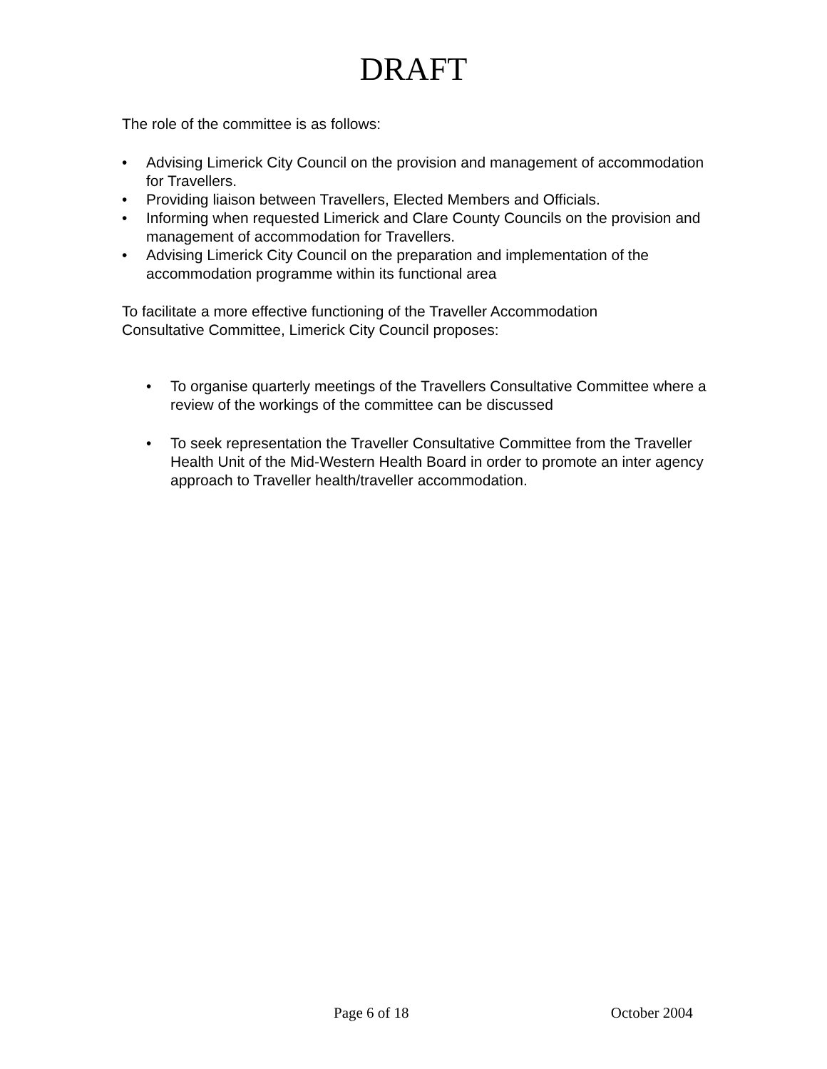DRAFT
The role of the committee is as follows:
• Advising Limerick City Council on the provision and management of accommodation for Travellers.
• Providing liaison between Travellers, Elected Members and Officials.
• Informing when requested Limerick and Clare County Councils on the provision and management of accommodation for Travellers.
• Advising Limerick City Council on the preparation and implementation of the accommodation programme within its functional area
To facilitate a more effective functioning of the Traveller Accommodation Consultative Committee, Limerick City Council proposes:
• To organise quarterly meetings of the Travellers Consultative Committee where a review of the workings of the committee can be discussed
• To seek representation the Traveller Consultative Committee from the Traveller Health Unit of the Mid-Western Health Board in order to promote an inter agency approach to Traveller health/traveller accommodation.
Page 6 of 18 October 2004